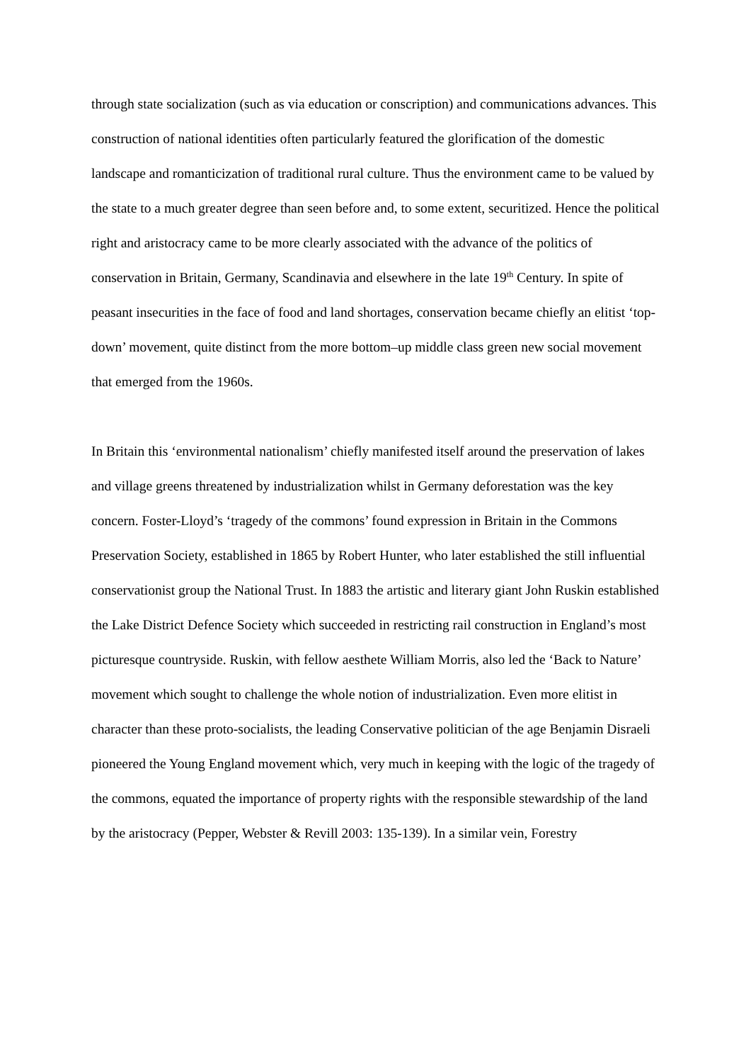through state socialization (such as via education or conscription) and communications advances. This construction of national identities often particularly featured the glorification of the domestic landscape and romanticization of traditional rural culture. Thus the environment came to be valued by the state to a much greater degree than seen before and, to some extent, securitized. Hence the political right and aristocracy came to be more clearly associated with the advance of the politics of conservation in Britain, Germany, Scandinavia and elsewhere in the late 19<sup>th</sup> Century. In spite of peasant insecurities in the face of food and land shortages, conservation became chiefly an elitist ‘top-down’ movement, quite distinct from the more bottom–up middle class green new social movement that emerged from the 1960s.
In Britain this ‘environmental nationalism’ chiefly manifested itself around the preservation of lakes and village greens threatened by industrialization whilst in Germany deforestation was the key concern. Foster-Lloyd’s ‘tragedy of the commons’ found expression in Britain in the Commons Preservation Society, established in 1865 by Robert Hunter, who later established the still influential conservationist group the National Trust. In 1883 the artistic and literary giant John Ruskin established the Lake District Defence Society which succeeded in restricting rail construction in England’s most picturesque countryside. Ruskin, with fellow aesthete William Morris, also led the ‘Back to Nature’ movement which sought to challenge the whole notion of industrialization. Even more elitist in character than these proto-socialists, the leading Conservative politician of the age Benjamin Disraeli pioneered the Young England movement which, very much in keeping with the logic of the tragedy of the commons, equated the importance of property rights with the responsible stewardship of the land by the aristocracy (Pepper, Webster & Revill 2003: 135-139). In a similar vein, Forestry